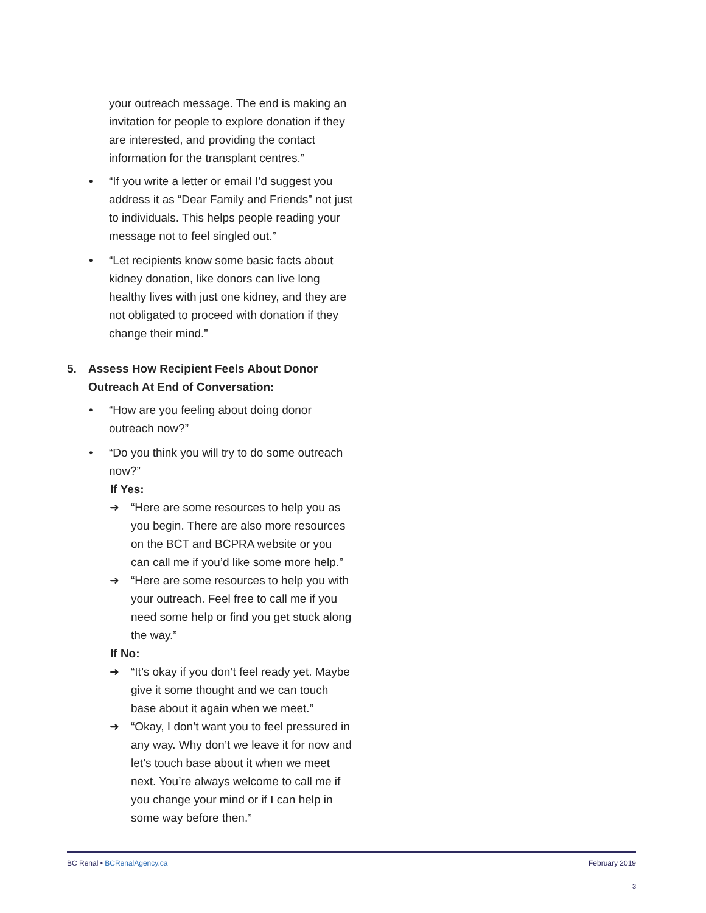your outreach message. The end is making an invitation for people to explore donation if they are interested, and providing the contact information for the transplant centres.”
• “If you write a letter or email I’d suggest you address it as “Dear Family and Friends” not just to individuals. This helps people reading your message not to feel singled out.”
• “Let recipients know some basic facts about kidney donation, like donors can live long healthy lives with just one kidney, and they are not obligated to proceed with donation if they change their mind.”
5. Assess How Recipient Feels About Donor Outreach At End of Conversation:
• “How are you feeling about doing donor outreach now?”
• “Do you think you will try to do some outreach now?”
If Yes:
➜ “Here are some resources to help you as you begin. There are also more resources on the BCT and BCPRA website or you can call me if you’d like some more help.”
➜ “Here are some resources to help you with your outreach. Feel free to call me if you need some help or find you get stuck along the way.”
If No:
➜ “It’s okay if you don’t feel ready yet. Maybe give it some thought and we can touch base about it again when we meet.”
➜ “Okay, I don’t want you to feel pressured in any way. Why don’t we leave it for now and let’s touch base about it when we meet next. You’re always welcome to call me if you change your mind or if I can help in some way before then.”
BC Renal • BCRenalAgency.ca February 2019
3